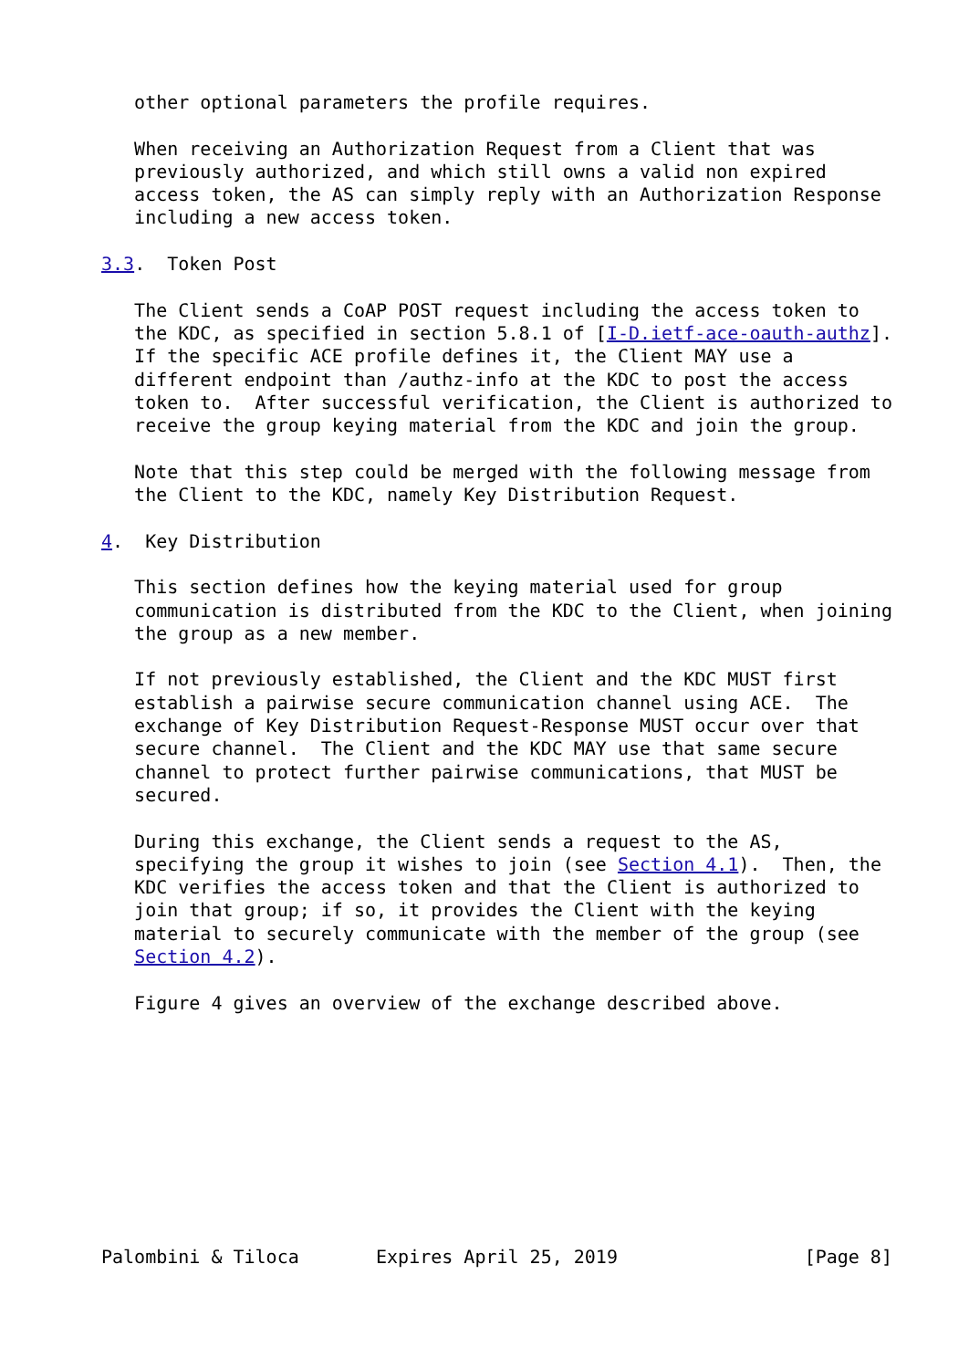other optional parameters the profile requires.

   When receiving an Authorization Request from a Client that was
   previously authorized, and which still owns a valid non expired
   access token, the AS can simply reply with an Authorization Response
   including a new access token.

3.3.  Token Post

   The Client sends a CoAP POST request including the access token to
   the KDC, as specified in section 5.8.1 of [I-D.ietf-ace-oauth-authz].
   If the specific ACE profile defines it, the Client MAY use a
   different endpoint than /authz-info at the KDC to post the access
   token to.  After successful verification, the Client is authorized to
   receive the group keying material from the KDC and join the group.

   Note that this step could be merged with the following message from
   the Client to the KDC, namely Key Distribution Request.

4.  Key Distribution

   This section defines how the keying material used for group
   communication is distributed from the KDC to the Client, when joining
   the group as a new member.

   If not previously established, the Client and the KDC MUST first
   establish a pairwise secure communication channel using ACE.  The
   exchange of Key Distribution Request-Response MUST occur over that
   secure channel.  The Client and the KDC MAY use that same secure
   channel to protect further pairwise communications, that MUST be
   secured.

   During this exchange, the Client sends a request to the AS,
   specifying the group it wishes to join (see Section 4.1).  Then, the
   KDC verifies the access token and that the Client is authorized to
   join that group; if so, it provides the Client with the keying
   material to securely communicate with the member of the group (see
   Section 4.2).

   Figure 4 gives an overview of the exchange described above.










Palombini & Tiloca       Expires April 25, 2019                 [Page 8]